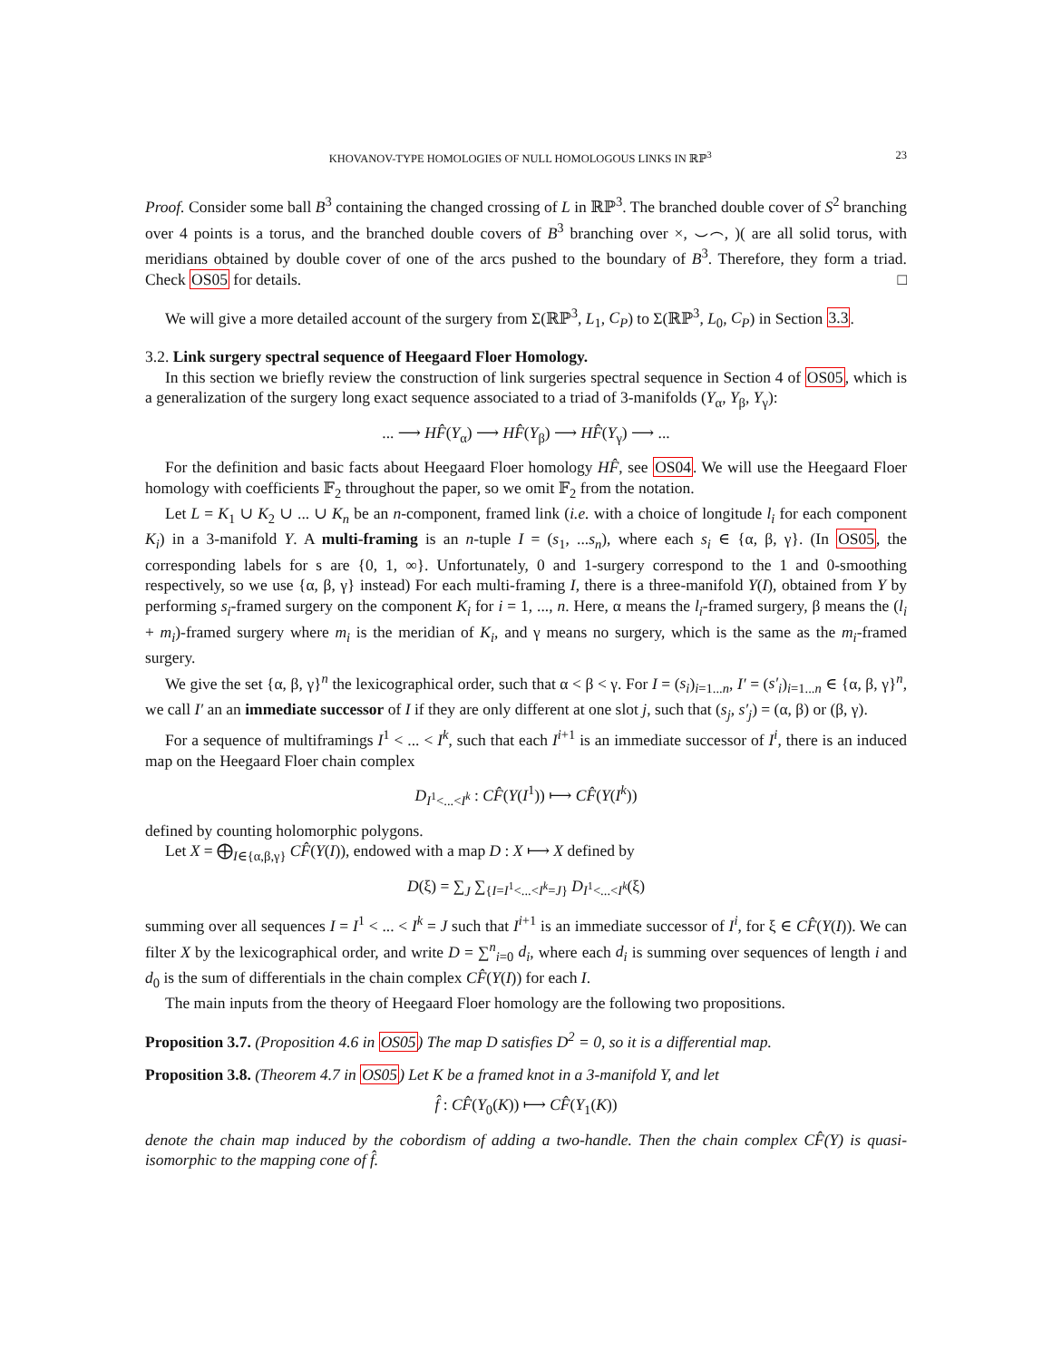KHOVANOV-TYPE HOMOLOGIES OF NULL HOMOLOGOUS LINKS IN ℝℙ<sup>3</sup> 23
Proof. Consider some ball B<sup>3</sup> containing the changed crossing of L in ℝℙ<sup>3</sup>. The branched double cover of S<sup>2</sup> branching over 4 points is a torus, and the branched double covers of B<sup>3</sup> branching over ×, ⌣⌢, )( are all solid torus, with meridians obtained by double cover of one of the arcs pushed to the boundary of B<sup>3</sup>. Therefore, they form a triad. Check OS05 for details. □
We will give a more detailed account of the surgery from Σ(ℝℙ<sup>3</sup>, L<sub>1</sub>, C<sub>P</sub>) to Σ(ℝℙ<sup>3</sup>, L<sub>0</sub>, C<sub>P</sub>) in Section 3.3.
3.2. Link surgery spectral sequence of Heegaard Floer Homology.
In this section we briefly review the construction of link surgeries spectral sequence in Section 4 of OS05, which is a generalization of the surgery long exact sequence associated to a triad of 3-manifolds (Y<sub>α</sub>, Y<sub>β</sub>, Y<sub>γ</sub>):
... ⟶ HF̂(Y<sub>α</sub>) ⟶ HF̂(Y<sub>β</sub>) ⟶ HF̂(Y<sub>γ</sub>) ⟶ ...
For the definition and basic facts about Heegaard Floer homology HF̂, see OS04. We will use the Heegaard Floer homology with coefficients 𝔽<sub>2</sub> throughout the paper, so we omit 𝔽<sub>2</sub> from the notation.
Let L = K<sub>1</sub> ∪ K<sub>2</sub> ∪ ... ∪ K<sub>n</sub> be an n-component, framed link (i.e. with a choice of longitude l<sub>i</sub> for each component K<sub>i</sub>) in a 3-manifold Y. A multi-framing is an n-tuple I = (s<sub>1</sub>, ...s<sub>n</sub>), where each s<sub>i</sub> ∈ {α, β, γ}. (In OS05, the corresponding labels for s are {0, 1, ∞}. Unfortunately, 0 and 1-surgery correspond to the 1 and 0-smoothing respectively, so we use {α, β, γ} instead) For each multi-framing I, there is a three-manifold Y(I), obtained from Y by performing s<sub>i</sub>-framed surgery on the component K<sub>i</sub> for i = 1, ..., n. Here, α means the l<sub>i</sub>-framed surgery, β means the (l<sub>i</sub> + m<sub>i</sub>)-framed surgery where m<sub>i</sub> is the meridian of K<sub>i</sub>, and γ means no surgery, which is the same as the m<sub>i</sub>-framed surgery.
We give the set {α, β, γ}<sup>n</sup> the lexicographical order, such that α < β < γ. For I = (s<sub>i</sub>)<sub>i=1...n</sub>, I′ = (s′<sub>i</sub>)<sub>i=1...n</sub> ∈ {α, β, γ}<sup>n</sup>, we call I′ an an immediate successor of I if they are only different at one slot j, such that (s<sub>j</sub>, s′<sub>j</sub>) = (α, β) or (β, γ).
For a sequence of multiframings I<sup>1</sup> < ... < I<sup>k</sup>, such that each I<sup>i+1</sup> is an immediate successor of I<sup>i</sup>, there is an induced map on the Heegaard Floer chain complex
D<sub>I<sup>1</sup><...<I<sup>k</sup></sub> : CF̂(Y(I<sup>1</sup>)) ⟼ CF̂(Y(I<sup>k</sup>))
defined by counting holomorphic polygons.
Let X = ⨁<sub>I∈{α,β,γ}</sub> CF̂(Y(I)), endowed with a map D : X ⟼ X defined by
D(ξ) = ∑<sub>J</sub> ∑<sub>{I=I<sup>1</sup><...<I<sup>k</sup>=J}</sub> D<sub>I<sup>1</sup><...<I<sup>k</sup></sub>(ξ)
summing over all sequences I = I<sup>1</sup> < ... < I<sup>k</sup> = J such that I<sup>i+1</sup> is an immediate successor of I<sup>i</sup>, for ξ ∈ CF̂(Y(I)). We can filter X by the lexicographical order, and write D = ∑<sup>n</sup><sub>i=0</sub> d<sub>i</sub>, where each d<sub>i</sub> is summing over sequences of length i and d<sub>0</sub> is the sum of differentials in the chain complex CF̂(Y(I)) for each I.
The main inputs from the theory of Heegaard Floer homology are the following two propositions.
Proposition 3.7. (Proposition 4.6 in OS05) The map D satisfies D<sup>2</sup> = 0, so it is a differential map.
Proposition 3.8. (Theorem 4.7 in OS05) Let K be a framed knot in a 3-manifold Y, and let
f̂ : CF̂(Y<sub>0</sub>(K)) ⟼ CF̂(Y<sub>1</sub>(K))
denote the chain map induced by the cobordism of adding a two-handle. Then the chain complex CF̂(Y) is quasi-isomorphic to the mapping cone of f̂.